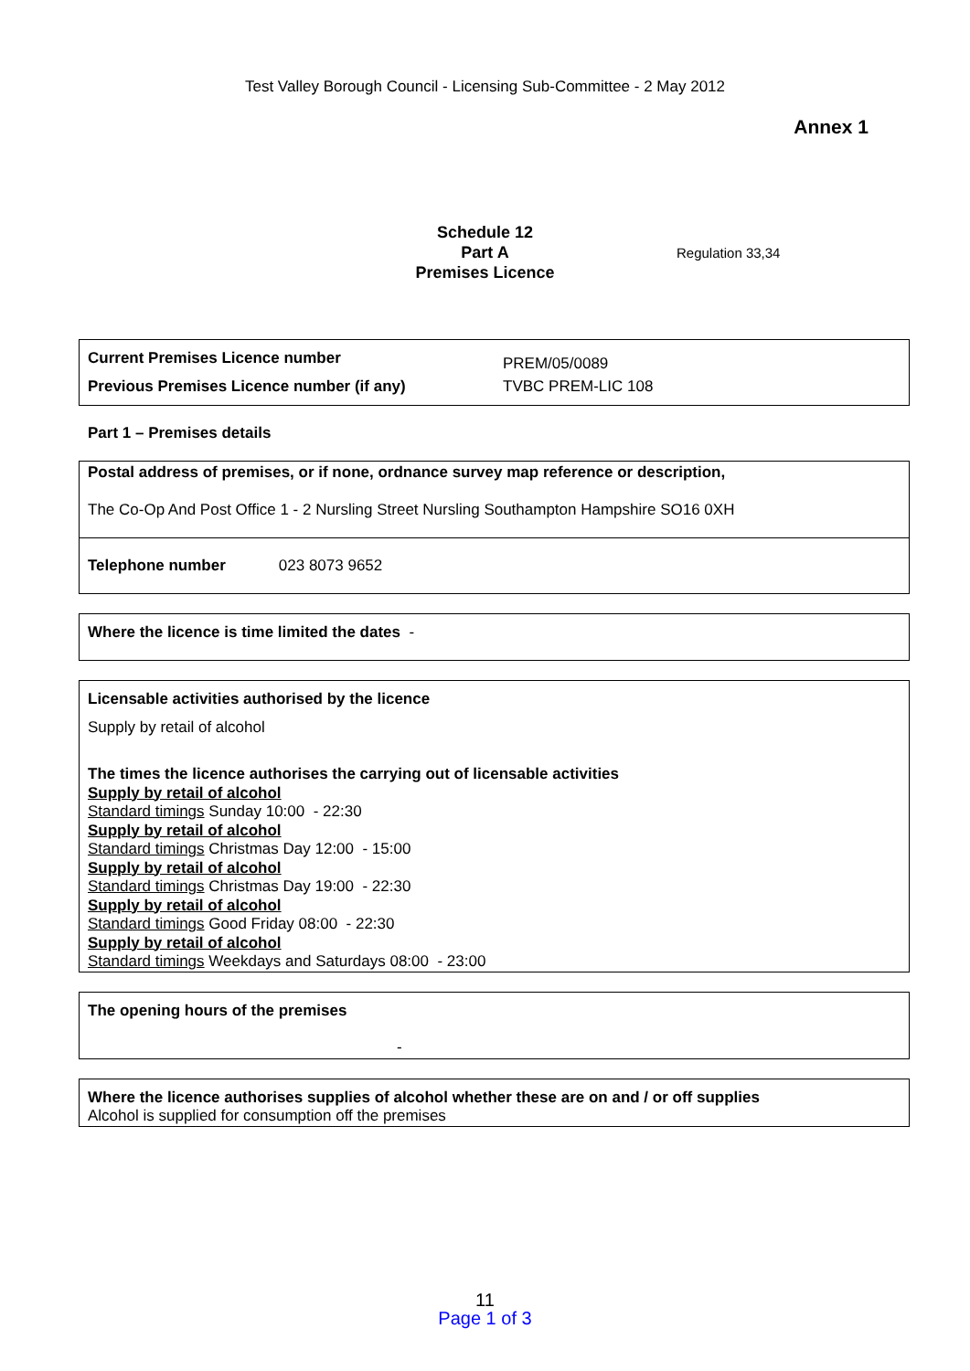Test Valley Borough Council - Licensing Sub-Committee - 2 May 2012
Annex 1
Schedule 12
Part A
Premises Licence
Regulation 33,34
| Current Premises Licence number | PREM/05/0089 |
| Previous Premises Licence number (if any) | TVBC PREM-LIC 108 |
Part 1 – Premises details
Postal address of premises, or if none, ordnance survey map reference or description,
The Co-Op And Post Office 1 - 2 Nursling Street Nursling Southampton Hampshire SO16 0XH
Telephone number 023 8073 9652
Where the licence is time limited the dates -
Licensable activities authorised by the licence
Supply by retail of alcohol
The times the licence authorises the carrying out of licensable activities
Supply by retail of alcohol
Standard timings Sunday 10:00 - 22:30
Supply by retail of alcohol
Standard timings Christmas Day 12:00 - 15:00
Supply by retail of alcohol
Standard timings Christmas Day 19:00 - 22:30
Supply by retail of alcohol
Standard timings Good Friday 08:00 - 22:30
Supply by retail of alcohol
Standard timings Weekdays and Saturdays 08:00 - 23:00
The opening hours of the premises
-
Where the licence authorises supplies of alcohol whether these are on and / or off supplies
Alcohol is supplied for consumption off the premises
11
Page 1 of 3